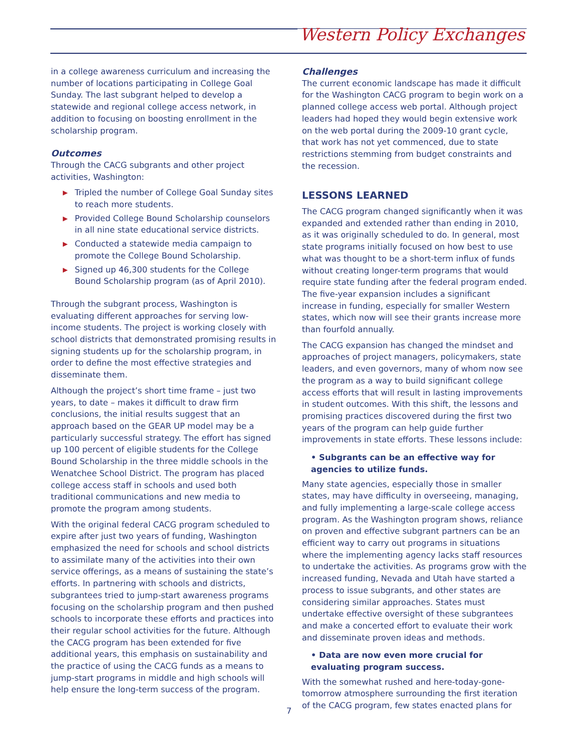Western Policy Exchanges
in a college awareness curriculum and increasing the number of locations participating in College Goal Sunday. The last subgrant helped to develop a statewide and regional college access network, in addition to focusing on boosting enrollment in the scholarship program.
Outcomes
Through the CACG subgrants and other project activities, Washington:
▶ Tripled the number of College Goal Sunday sites to reach more students.
▶ Provided College Bound Scholarship counselors in all nine state educational service districts.
▶ Conducted a statewide media campaign to promote the College Bound Scholarship.
▶ Signed up 46,300 students for the College Bound Scholarship program (as of April 2010).
Through the subgrant process, Washington is evaluating different approaches for serving low-income students. The project is working closely with school districts that demonstrated promising results in signing students up for the scholarship program, in order to define the most effective strategies and disseminate them.
Although the project’s short time frame – just two years, to date – makes it difficult to draw firm conclusions, the initial results suggest that an approach based on the GEAR UP model may be a particularly successful strategy. The effort has signed up 100 percent of eligible students for the College Bound Scholarship in the three middle schools in the Wenatchee School District. The program has placed college access staff in schools and used both traditional communications and new media to promote the program among students.
With the original federal CACG program scheduled to expire after just two years of funding, Washington emphasized the need for schools and school districts to assimilate many of the activities into their own service offerings, as a means of sustaining the state’s efforts. In partnering with schools and districts, subgrantees tried to jump-start awareness programs focusing on the scholarship program and then pushed schools to incorporate these efforts and practices into their regular school activities for the future. Although the CACG program has been extended for five additional years, this emphasis on sustainability and the practice of using the CACG funds as a means to jump-start programs in middle and high schools will help ensure the long-term success of the program.
Challenges
The current economic landscape has made it difficult for the Washington CACG program to begin work on a planned college access web portal. Although project leaders had hoped they would begin extensive work on the web portal during the 2009-10 grant cycle, that work has not yet commenced, due to state restrictions stemming from budget constraints and the recession.
LESSONS LEARNED
The CACG program changed significantly when it was expanded and extended rather than ending in 2010, as it was originally scheduled to do. In general, most state programs initially focused on how best to use what was thought to be a short-term influx of funds without creating longer-term programs that would require state funding after the federal program ended. The five-year expansion includes a significant increase in funding, especially for smaller Western states, which now will see their grants increase more than fourfold annually.
The CACG expansion has changed the mindset and approaches of project managers, policymakers, state leaders, and even governors, many of whom now see the program as a way to build significant college access efforts that will result in lasting improvements in student outcomes. With this shift, the lessons and promising practices discovered during the first two years of the program can help guide further improvements in state efforts. These lessons include:
• Subgrants can be an effective way for agencies to utilize funds.
Many state agencies, especially those in smaller states, may have difficulty in overseeing, managing, and fully implementing a large-scale college access program. As the Washington program shows, reliance on proven and effective subgrant partners can be an efficient way to carry out programs in situations where the implementing agency lacks staff resources to undertake the activities. As programs grow with the increased funding, Nevada and Utah have started a process to issue subgrants, and other states are considering similar approaches. States must undertake effective oversight of these subgrantees and make a concerted effort to evaluate their work and disseminate proven ideas and methods.
• Data are now even more crucial for evaluating program success.
With the somewhat rushed and here-today-gone-tomorrow atmosphere surrounding the first iteration of the CACG program, few states enacted plans for
7